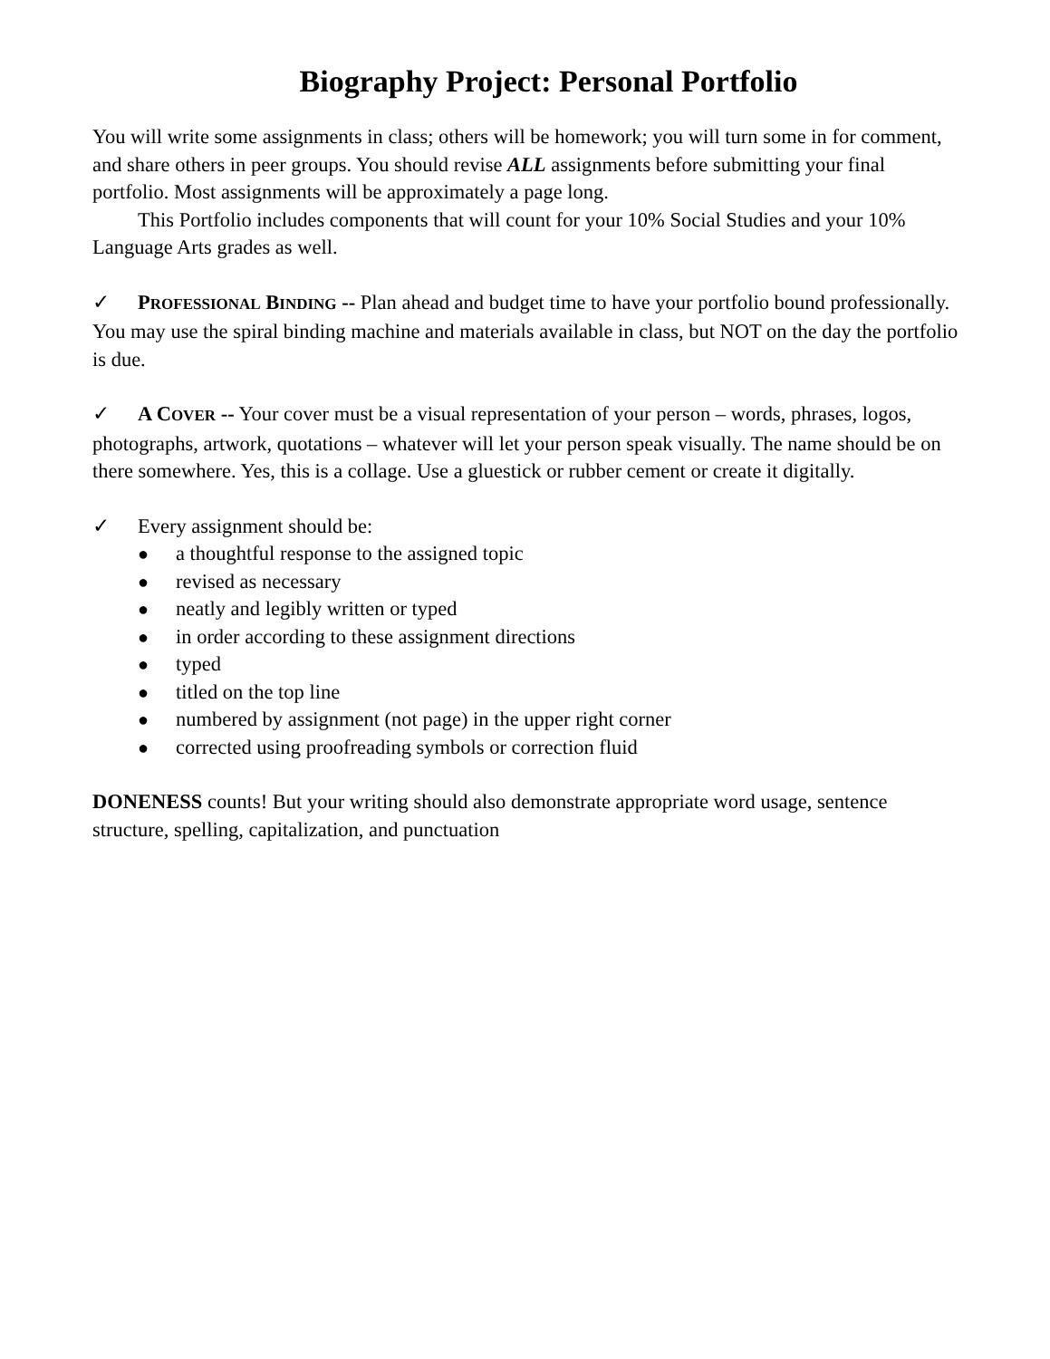Biography Project: Personal Portfolio
You will write some assignments in class; others will be homework; you will turn some in for comment, and share others in peer groups. You should revise ALL assignments before submitting your final portfolio. Most assignments will be approximately a page long.
This Portfolio includes components that will count for your 10% Social Studies and your 10% Language Arts grades as well.
✓ PROFESSIONAL BINDING -- Plan ahead and budget time to have your portfolio bound professionally. You may use the spiral binding machine and materials available in class, but NOT on the day the portfolio is due.
✓ A COVER -- Your cover must be a visual representation of your person – words, phrases, logos, photographs, artwork, quotations – whatever will let your person speak visually. The name should be on there somewhere. Yes, this is a collage. Use a gluestick or rubber cement or create it digitally.
✓ Every assignment should be:
● a thoughtful response to the assigned topic
● revised as necessary
● neatly and legibly written or typed
● in order according to these assignment directions
● typed
● titled on the top line
● numbered by assignment (not page) in the upper right corner
● corrected using proofreading symbols or correction fluid
DONENESS counts! But your writing should also demonstrate appropriate word usage, sentence structure, spelling, capitalization, and punctuation